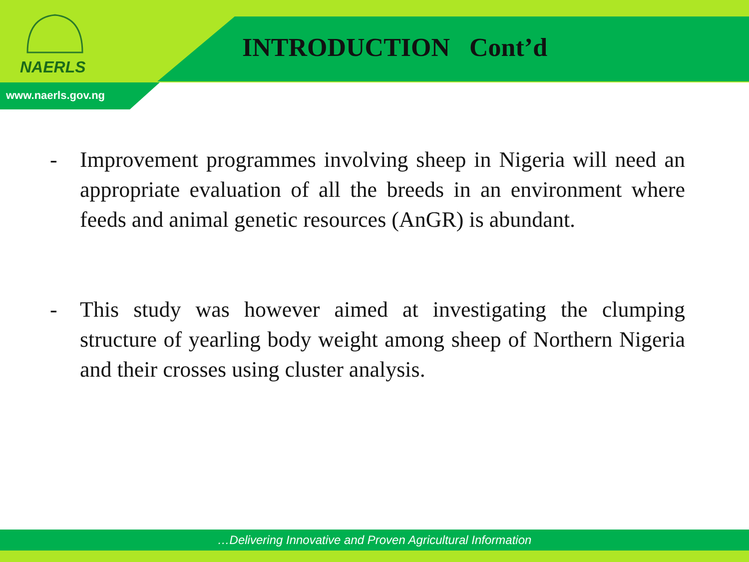NAERLS
INTRODUCTION Cont’d
www.naerls.gov.ng
- Improvement programmes involving sheep in Nigeria will need an appropriate evaluation of all the breeds in an environment where feeds and animal genetic resources (AnGR) is abundant.
- This study was however aimed at investigating the clumping structure of yearling body weight among sheep of Northern Nigeria and their crosses using cluster analysis.
…Delivering Innovative and Proven Agricultural Information